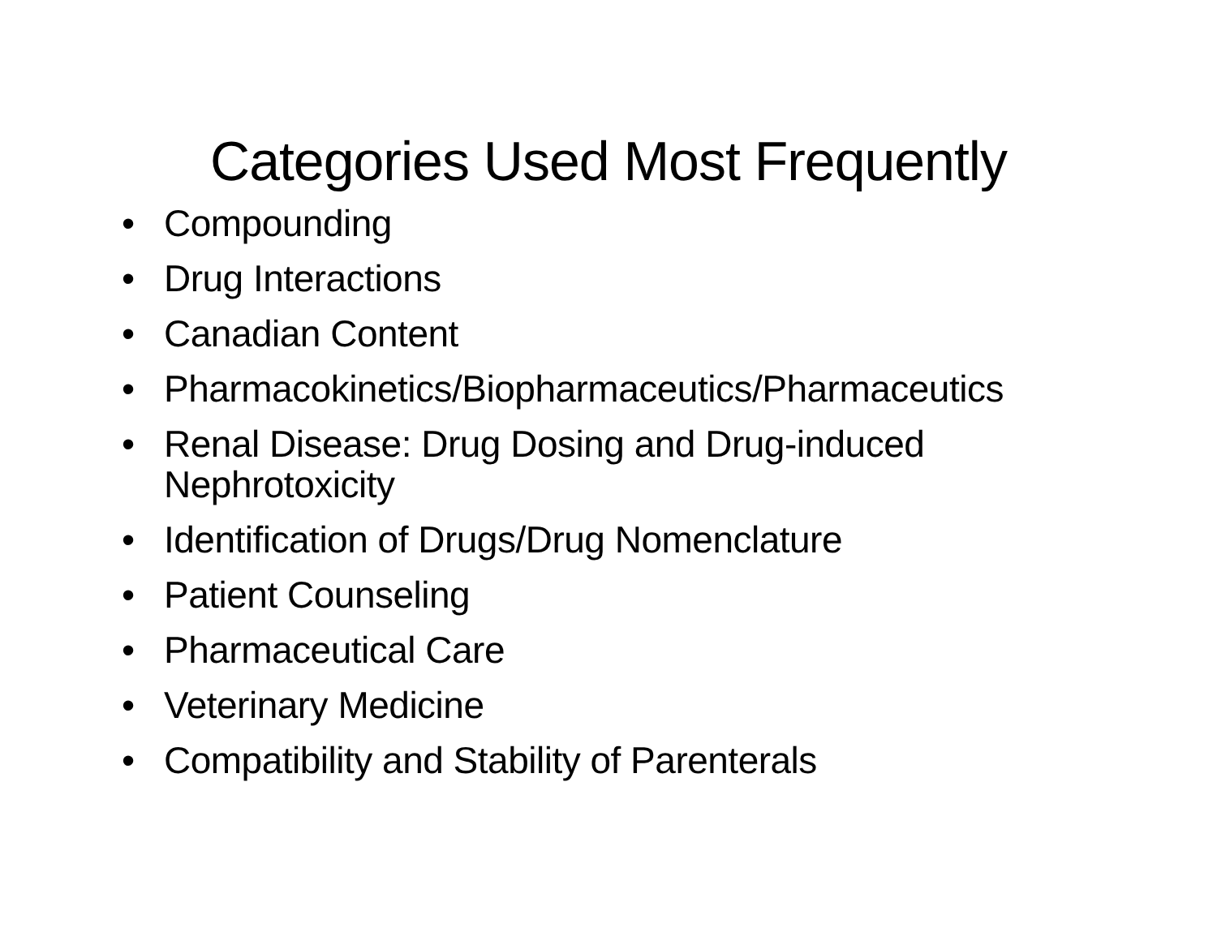Categories Used Most Frequently
• Compounding
• Drug Interactions
• Canadian Content
• Pharmacokinetics/Biopharmaceutics/Pharmaceutics
• Renal Disease: Drug Dosing and Drug-induced
Nephrotoxicity
• Identification of Drugs/Drug Nomenclature
• Patient Counseling
• Pharmaceutical Care
• Veterinary Medicine
• Compatibility and Stability of Parenterals